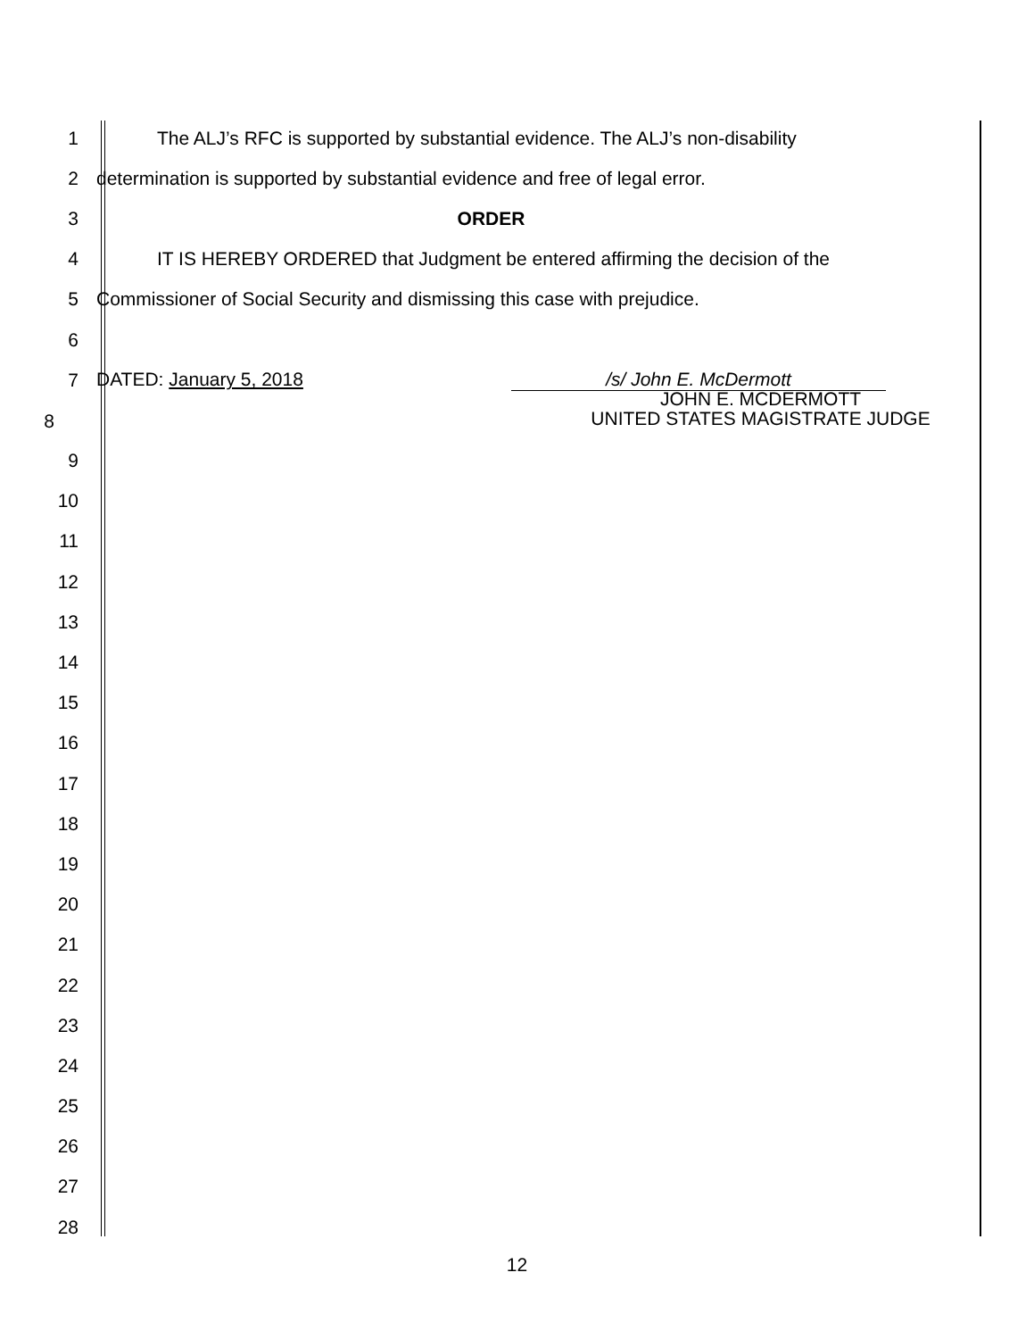1 The ALJ’s RFC is supported by substantial evidence. The ALJ’s non-disability
2 determination is supported by substantial evidence and free of legal error.
3 ORDER
4 IT IS HEREBY ORDERED that Judgment be entered affirming the decision of the
5 Commissioner of Social Security and dismissing this case with prejudice.
6
7 DATED: January 5, 2018 /s/ John E. McDermott
8 JOHN E. MCDERMOTT
UNITED STATES MAGISTRATE JUDGE
9
10
11
12
13
14
15
16
17
18
19
20
21
22
23
24
25
26
27
28
12